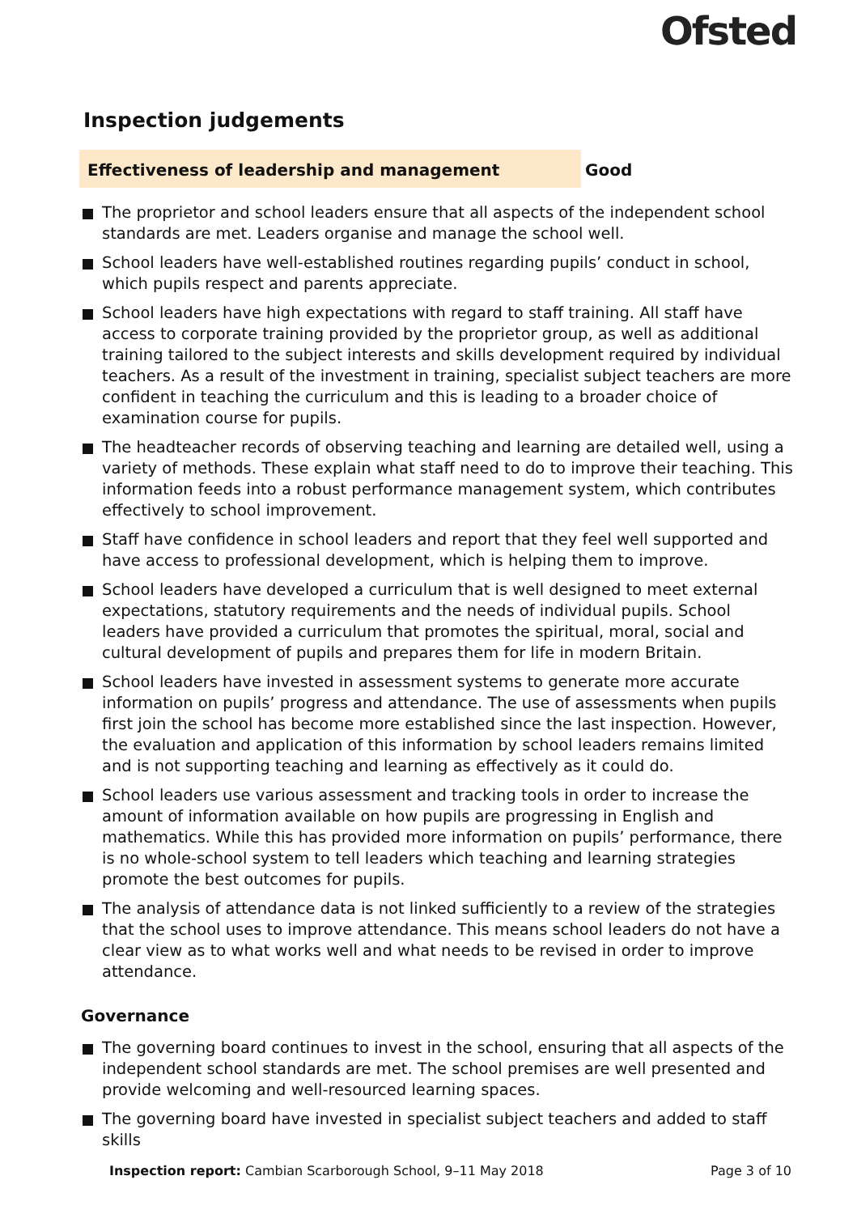Ofsted
Inspection judgements
Effectiveness of leadership and management
Good
The proprietor and school leaders ensure that all aspects of the independent school standards are met. Leaders organise and manage the school well.
School leaders have well-established routines regarding pupils’ conduct in school, which pupils respect and parents appreciate.
School leaders have high expectations with regard to staff training. All staff have access to corporate training provided by the proprietor group, as well as additional training tailored to the subject interests and skills development required by individual teachers. As a result of the investment in training, specialist subject teachers are more confident in teaching the curriculum and this is leading to a broader choice of examination course for pupils.
The headteacher records of observing teaching and learning are detailed well, using a variety of methods. These explain what staff need to do to improve their teaching. This information feeds into a robust performance management system, which contributes effectively to school improvement.
Staff have confidence in school leaders and report that they feel well supported and have access to professional development, which is helping them to improve.
School leaders have developed a curriculum that is well designed to meet external expectations, statutory requirements and the needs of individual pupils. School leaders have provided a curriculum that promotes the spiritual, moral, social and cultural development of pupils and prepares them for life in modern Britain.
School leaders have invested in assessment systems to generate more accurate information on pupils’ progress and attendance. The use of assessments when pupils first join the school has become more established since the last inspection. However, the evaluation and application of this information by school leaders remains limited and is not supporting teaching and learning as effectively as it could do.
School leaders use various assessment and tracking tools in order to increase the amount of information available on how pupils are progressing in English and mathematics. While this has provided more information on pupils’ performance, there is no whole-school system to tell leaders which teaching and learning strategies promote the best outcomes for pupils.
The analysis of attendance data is not linked sufficiently to a review of the strategies that the school uses to improve attendance. This means school leaders do not have a clear view as to what works well and what needs to be revised in order to improve attendance.
Governance
The governing board continues to invest in the school, ensuring that all aspects of the independent school standards are met. The school premises are well presented and provide welcoming and well-resourced learning spaces.
The governing board have invested in specialist subject teachers and added to staff skills
Inspection report: Cambian Scarborough School, 9–11 May 2018 Page 3 of 10